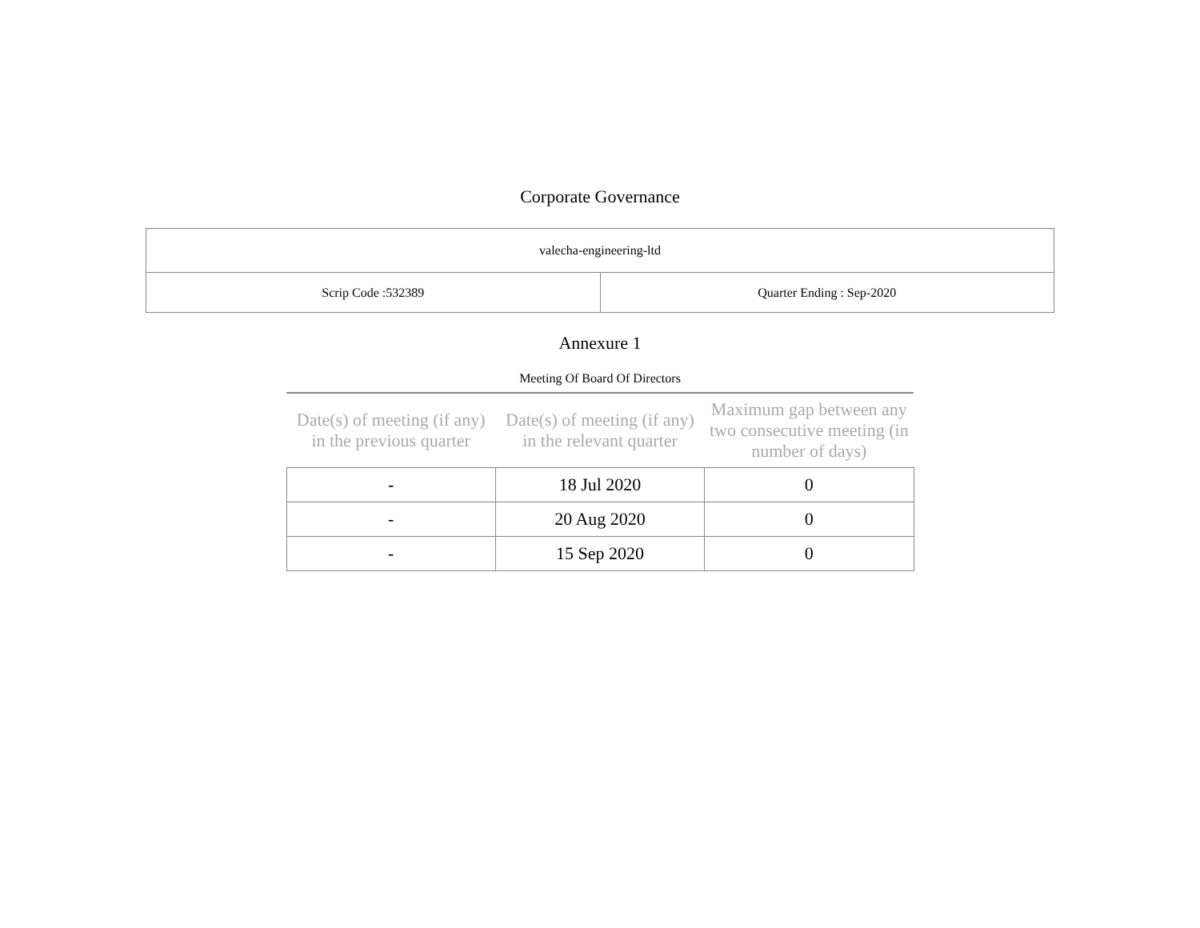Corporate Governance
| valecha-engineering-ltd | |
| Scrip Code :532389 | Quarter Ending : Sep-2020 |
Annexure 1
Meeting Of Board Of Directors
| Date(s) of meeting (if any) in the previous quarter | Date(s) of meeting (if any) in the relevant quarter | Maximum gap between any two consecutive meeting (in number of days) |
| --- | --- | --- |
| - | 18 Jul 2020 | 0 |
| - | 20 Aug 2020 | 0 |
| - | 15 Sep 2020 | 0 |